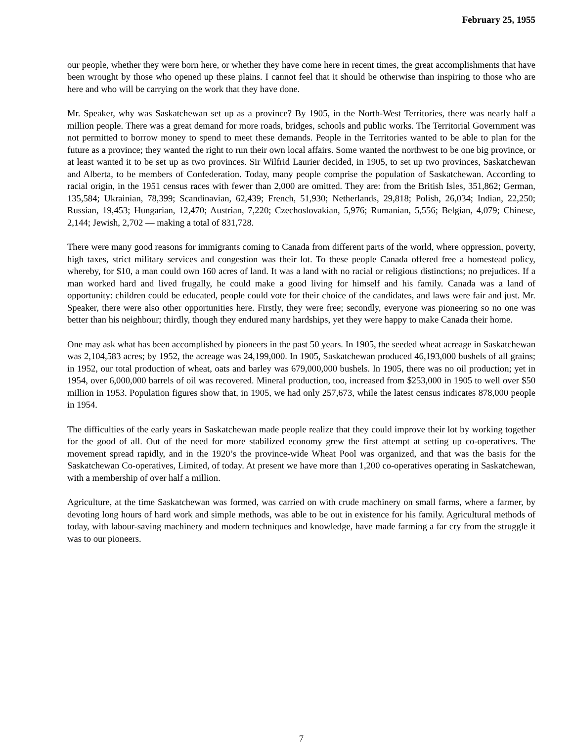February 25, 1955
our people, whether they were born here, or whether they have come here in recent times, the great accomplishments that have been wrought by those who opened up these plains. I cannot feel that it should be otherwise than inspiring to those who are here and who will be carrying on the work that they have done.
Mr. Speaker, why was Saskatchewan set up as a province? By 1905, in the North-West Territories, there was nearly half a million people. There was a great demand for more roads, bridges, schools and public works. The Territorial Government was not permitted to borrow money to spend to meet these demands. People in the Territories wanted to be able to plan for the future as a province; they wanted the right to run their own local affairs. Some wanted the northwest to be one big province, or at least wanted it to be set up as two provinces. Sir Wilfrid Laurier decided, in 1905, to set up two provinces, Saskatchewan and Alberta, to be members of Confederation. Today, many people comprise the population of Saskatchewan. According to racial origin, in the 1951 census races with fewer than 2,000 are omitted. They are: from the British Isles, 351,862; German, 135,584; Ukrainian, 78,399; Scandinavian, 62,439; French, 51,930; Netherlands, 29,818; Polish, 26,034; Indian, 22,250; Russian, 19,453; Hungarian, 12,470; Austrian, 7,220; Czechoslovakian, 5,976; Rumanian, 5,556; Belgian, 4,079; Chinese, 2,144; Jewish, 2,702 — making a total of 831,728.
There were many good reasons for immigrants coming to Canada from different parts of the world, where oppression, poverty, high taxes, strict military services and congestion was their lot. To these people Canada offered free a homestead policy, whereby, for $10, a man could own 160 acres of land. It was a land with no racial or religious distinctions; no prejudices. If a man worked hard and lived frugally, he could make a good living for himself and his family. Canada was a land of opportunity: children could be educated, people could vote for their choice of the candidates, and laws were fair and just. Mr. Speaker, there were also other opportunities here. Firstly, they were free; secondly, everyone was pioneering so no one was better than his neighbour; thirdly, though they endured many hardships, yet they were happy to make Canada their home.
One may ask what has been accomplished by pioneers in the past 50 years. In 1905, the seeded wheat acreage in Saskatchewan was 2,104,583 acres; by 1952, the acreage was 24,199,000. In 1905, Saskatchewan produced 46,193,000 bushels of all grains; in 1952, our total production of wheat, oats and barley was 679,000,000 bushels. In 1905, there was no oil production; yet in 1954, over 6,000,000 barrels of oil was recovered. Mineral production, too, increased from $253,000 in 1905 to well over $50 million in 1953. Population figures show that, in 1905, we had only 257,673, while the latest census indicates 878,000 people in 1954.
The difficulties of the early years in Saskatchewan made people realize that they could improve their lot by working together for the good of all. Out of the need for more stabilized economy grew the first attempt at setting up co-operatives. The movement spread rapidly, and in the 1920’s the province-wide Wheat Pool was organized, and that was the basis for the Saskatchewan Co-operatives, Limited, of today. At present we have more than 1,200 co-operatives operating in Saskatchewan, with a membership of over half a million.
Agriculture, at the time Saskatchewan was formed, was carried on with crude machinery on small farms, where a farmer, by devoting long hours of hard work and simple methods, was able to be out in existence for his family. Agricultural methods of today, with labour-saving machinery and modern techniques and knowledge, have made farming a far cry from the struggle it was to our pioneers.
7